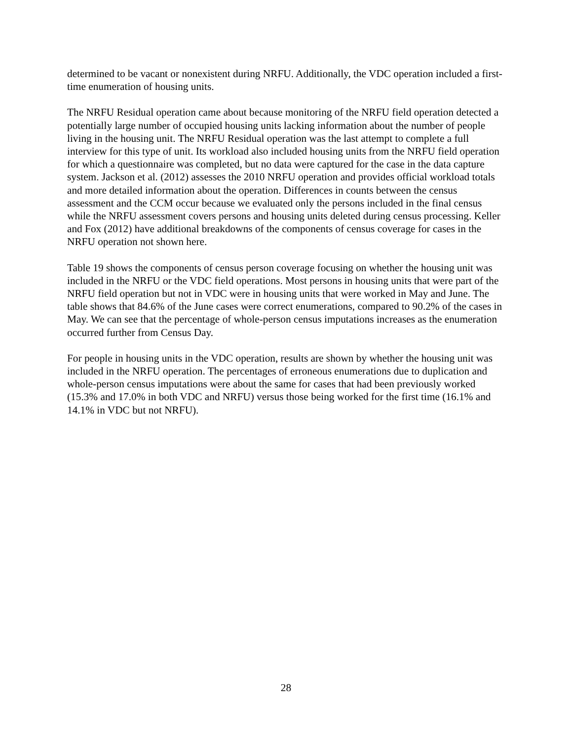determined to be vacant or nonexistent during NRFU. Additionally, the VDC operation included a first-time enumeration of housing units.
The NRFU Residual operation came about because monitoring of the NRFU field operation detected a potentially large number of occupied housing units lacking information about the number of people living in the housing unit. The NRFU Residual operation was the last attempt to complete a full interview for this type of unit. Its workload also included housing units from the NRFU field operation for which a questionnaire was completed, but no data were captured for the case in the data capture system. Jackson et al. (2012) assesses the 2010 NRFU operation and provides official workload totals and more detailed information about the operation. Differences in counts between the census assessment and the CCM occur because we evaluated only the persons included in the final census while the NRFU assessment covers persons and housing units deleted during census processing. Keller and Fox (2012) have additional breakdowns of the components of census coverage for cases in the NRFU operation not shown here.
Table 19 shows the components of census person coverage focusing on whether the housing unit was included in the NRFU or the VDC field operations. Most persons in housing units that were part of the NRFU field operation but not in VDC were in housing units that were worked in May and June. The table shows that 84.6% of the June cases were correct enumerations, compared to 90.2% of the cases in May. We can see that the percentage of whole-person census imputations increases as the enumeration occurred further from Census Day.
For people in housing units in the VDC operation, results are shown by whether the housing unit was included in the NRFU operation. The percentages of erroneous enumerations due to duplication and whole-person census imputations were about the same for cases that had been previously worked (15.3% and 17.0% in both VDC and NRFU) versus those being worked for the first time (16.1% and 14.1% in VDC but not NRFU).
28